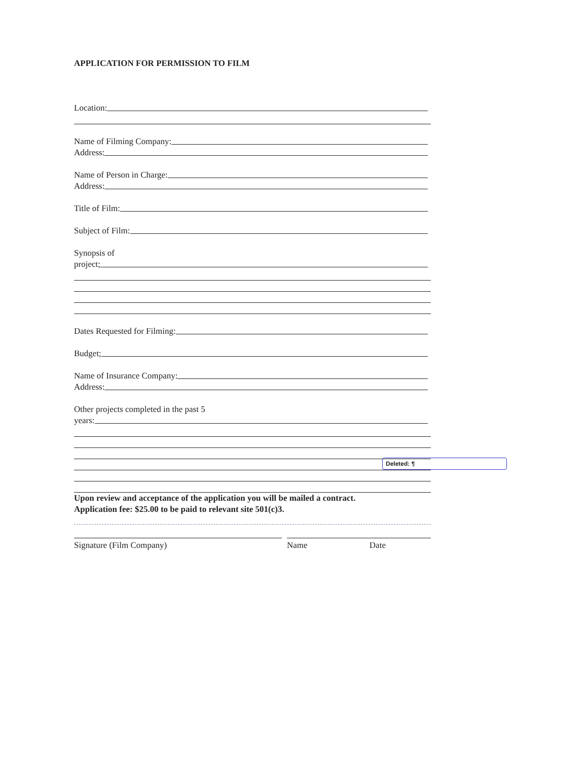APPLICATION FOR PERMISSION TO FILM
Location:
Name of Filming Company:
Address:
Name of Person in Charge:
Address:
Title of Film:
Subject of Film:
Synopsis of
project;
Dates Requested for Filming:
Budget;
Name of Insurance Company:
Address:
Other projects completed in the past 5
years:
Upon review and acceptance of the application you will be mailed a contract.
Application fee: $25.00 to be paid to relevant site 501(c)3.
Signature (Film Company) Name Date
Deleted: ¶